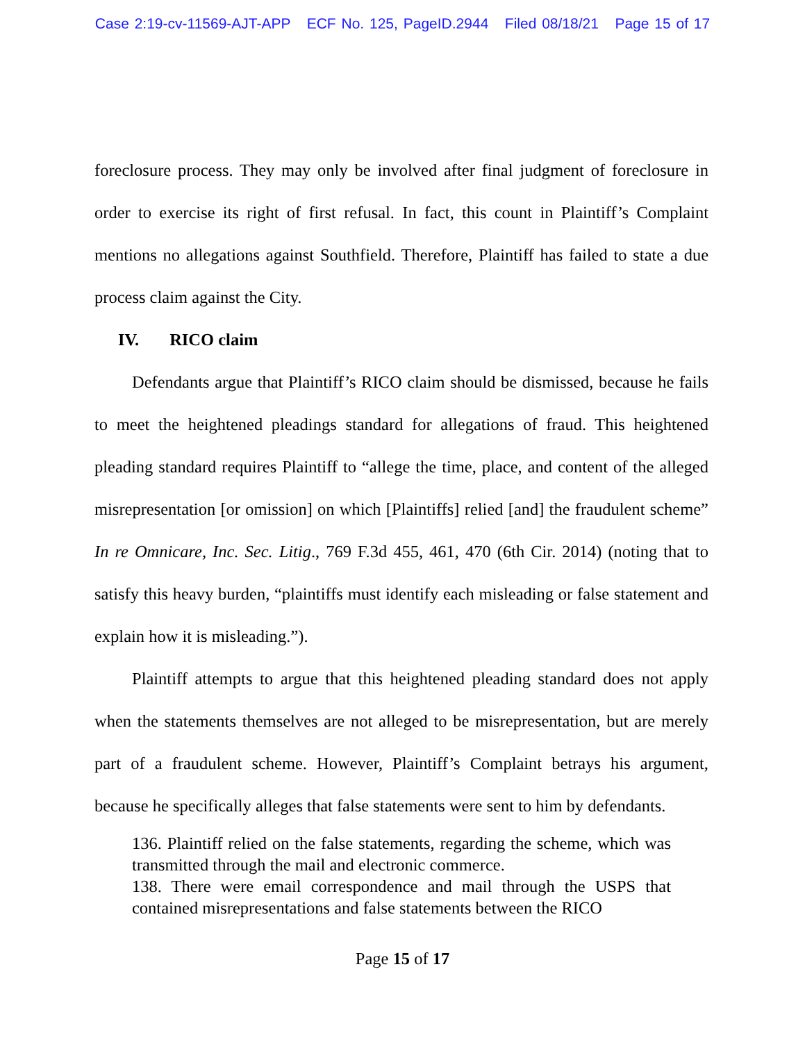Case 2:19-cv-11569-AJT-APP ECF No. 125, PageID.2944 Filed 08/18/21 Page 15 of 17
foreclosure process. They may only be involved after final judgment of foreclosure in order to exercise its right of first refusal. In fact, this count in Plaintiff’s Complaint mentions no allegations against Southfield. Therefore, Plaintiff has failed to state a due process claim against the City.
IV. RICO claim
Defendants argue that Plaintiff’s RICO claim should be dismissed, because he fails to meet the heightened pleadings standard for allegations of fraud. This heightened pleading standard requires Plaintiff to “allege the time, place, and content of the alleged misrepresentation [or omission] on which [Plaintiffs] relied [and] the fraudulent scheme” In re Omnicare, Inc. Sec. Litig., 769 F.3d 455, 461, 470 (6th Cir. 2014) (noting that to satisfy this heavy burden, “plaintiffs must identify each misleading or false statement and explain how it is misleading.”).
Plaintiff attempts to argue that this heightened pleading standard does not apply when the statements themselves are not alleged to be misrepresentation, but are merely part of a fraudulent scheme. However, Plaintiff’s Complaint betrays his argument, because he specifically alleges that false statements were sent to him by defendants.
136. Plaintiff relied on the false statements, regarding the scheme, which was transmitted through the mail and electronic commerce.
138. There were email correspondence and mail through the USPS that contained misrepresentations and false statements between the RICO
Page 15 of 17